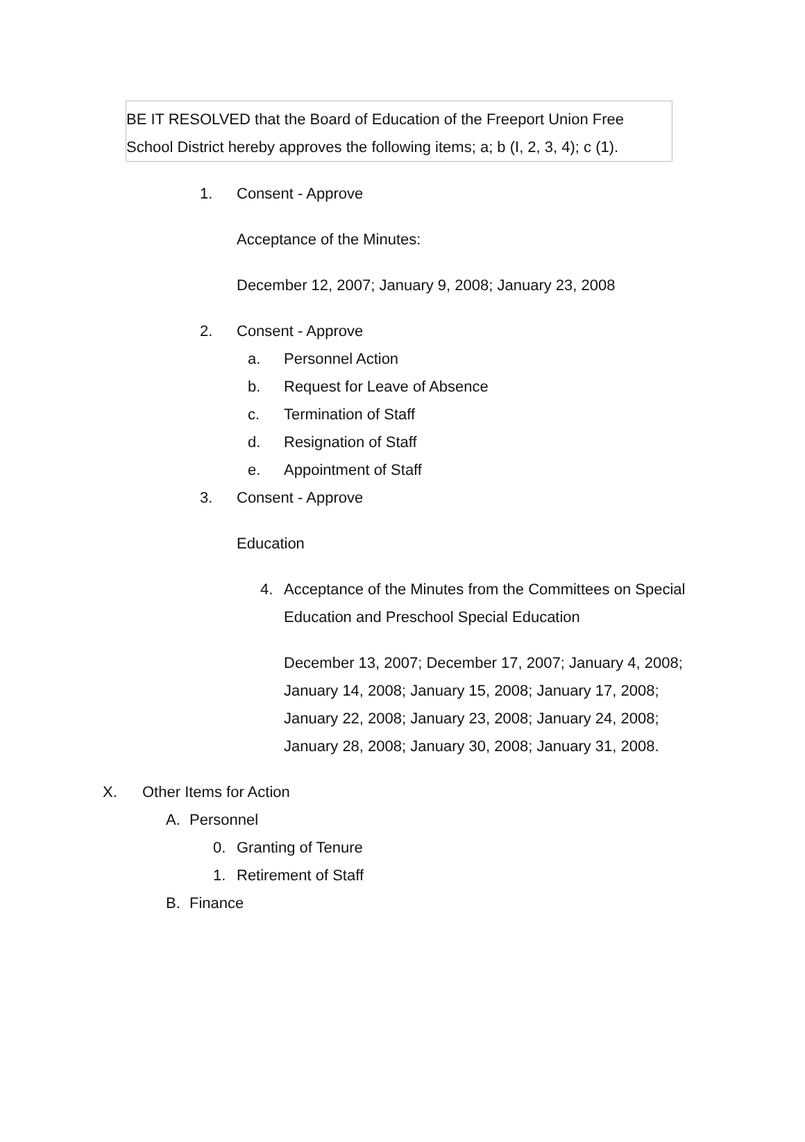BE IT RESOLVED that the Board of Education of the Freeport Union Free School District hereby approves the following items; a; b (I, 2, 3, 4); c (1).
1. Consent - Approve
Acceptance of the Minutes:
December 12, 2007; January 9, 2008; January 23, 2008
2. Consent - Approve
a. Personnel Action
b. Request for Leave of Absence
c. Termination of Staff
d. Resignation of Staff
e. Appointment of Staff
3. Consent - Approve
Education
4. Acceptance of the Minutes from the Committees on Special Education and Preschool Special Education
December 13, 2007; December 17, 2007; January 4, 2008; January 14, 2008; January 15, 2008; January 17, 2008; January 22, 2008; January 23, 2008; January 24, 2008; January 28, 2008; January 30, 2008; January 31, 2008.
X. Other Items for Action
A. Personnel
0. Granting of Tenure
1. Retirement of Staff
B. Finance